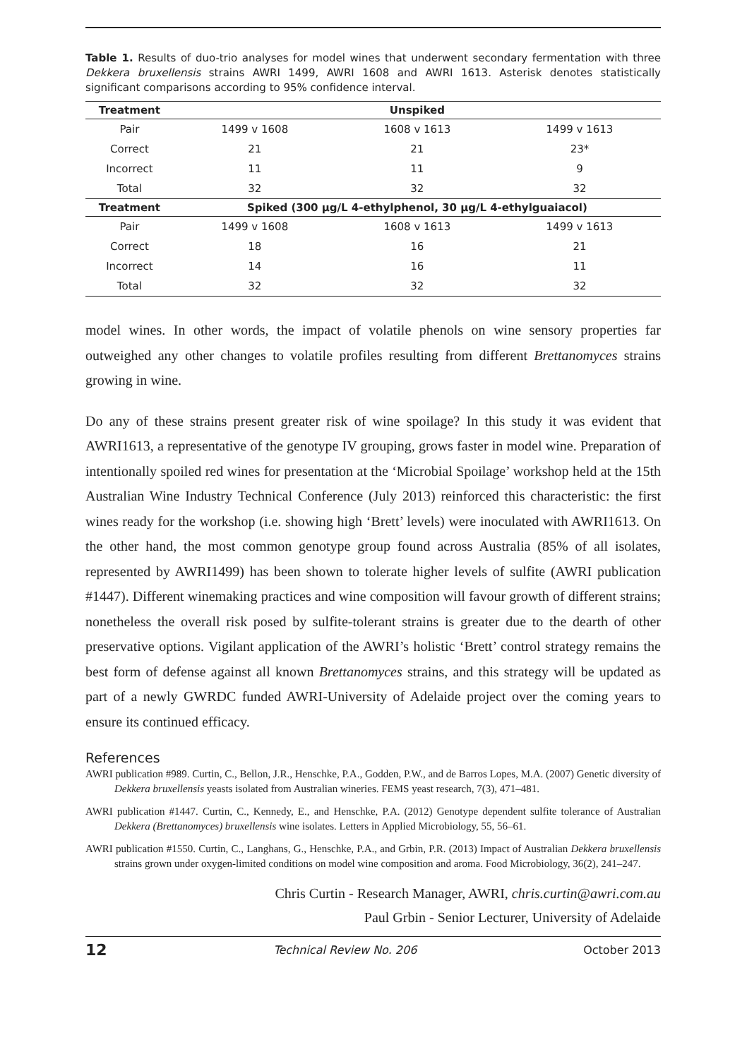Table 1. Results of duo-trio analyses for model wines that underwent secondary fermentation with three Dekkera bruxellensis strains AWRI 1499, AWRI 1608 and AWRI 1613. Asterisk denotes statistically significant comparisons according to 95% confidence interval.
| Treatment | Unspiked | | |
| --- | --- | --- | --- |
| Pair | 1499 v 1608 | 1608 v 1613 | 1499 v 1613 |
| Correct | 21 | 21 | 23* |
| Incorrect | 11 | 11 | 9 |
| Total | 32 | 32 | 32 |
| Treatment | Spiked (300 µg/L 4-ethylphenol, 30 µg/L 4-ethylguaiacol) | | |
| Pair | 1499 v 1608 | 1608 v 1613 | 1499 v 1613 |
| Correct | 18 | 16 | 21 |
| Incorrect | 14 | 16 | 11 |
| Total | 32 | 32 | 32 |
model wines. In other words, the impact of volatile phenols on wine sensory properties far outweighed any other changes to volatile profiles resulting from different Brettanomyces strains growing in wine.
Do any of these strains present greater risk of wine spoilage? In this study it was evident that AWRI1613, a representative of the genotype IV grouping, grows faster in model wine. Preparation of intentionally spoiled red wines for presentation at the ‘Microbial Spoilage’ workshop held at the 15th Australian Wine Industry Technical Conference (July 2013) reinforced this characteristic: the first wines ready for the workshop (i.e. showing high ‘Brett’ levels) were inoculated with AWRI1613. On the other hand, the most common genotype group found across Australia (85% of all isolates, represented by AWRI1499) has been shown to tolerate higher levels of sulfite (AWRI publication #1447). Different winemaking practices and wine composition will favour growth of different strains; nonetheless the overall risk posed by sulfite-tolerant strains is greater due to the dearth of other preservative options. Vigilant application of the AWRI’s holistic ‘Brett’ control strategy remains the best form of defense against all known Brettanomyces strains, and this strategy will be updated as part of a newly GWRDC funded AWRI-University of Adelaide project over the coming years to ensure its continued efficacy.
References
AWRI publication #989. Curtin, C., Bellon, J.R., Henschke, P.A., Godden, P.W., and de Barros Lopes, M.A. (2007) Genetic diversity of Dekkera bruxellensis yeasts isolated from Australian wineries. FEMS yeast research, 7(3), 471–481.
AWRI publication #1447. Curtin, C., Kennedy, E., and Henschke, P.A. (2012) Genotype dependent sulfite tolerance of Australian Dekkera (Brettanomyces) bruxellensis wine isolates. Letters in Applied Microbiology, 55, 56–61.
AWRI publication #1550. Curtin, C., Langhans, G., Henschke, P.A., and Grbin, P.R. (2013) Impact of Australian Dekkera bruxellensis strains grown under oxygen-limited conditions on model wine composition and aroma. Food Microbiology, 36(2), 241–247.
Chris Curtin - Research Manager, AWRI, chris.curtin@awri.com.au
Paul Grbin - Senior Lecturer, University of Adelaide
12 Technical Review No. 206 October 2013